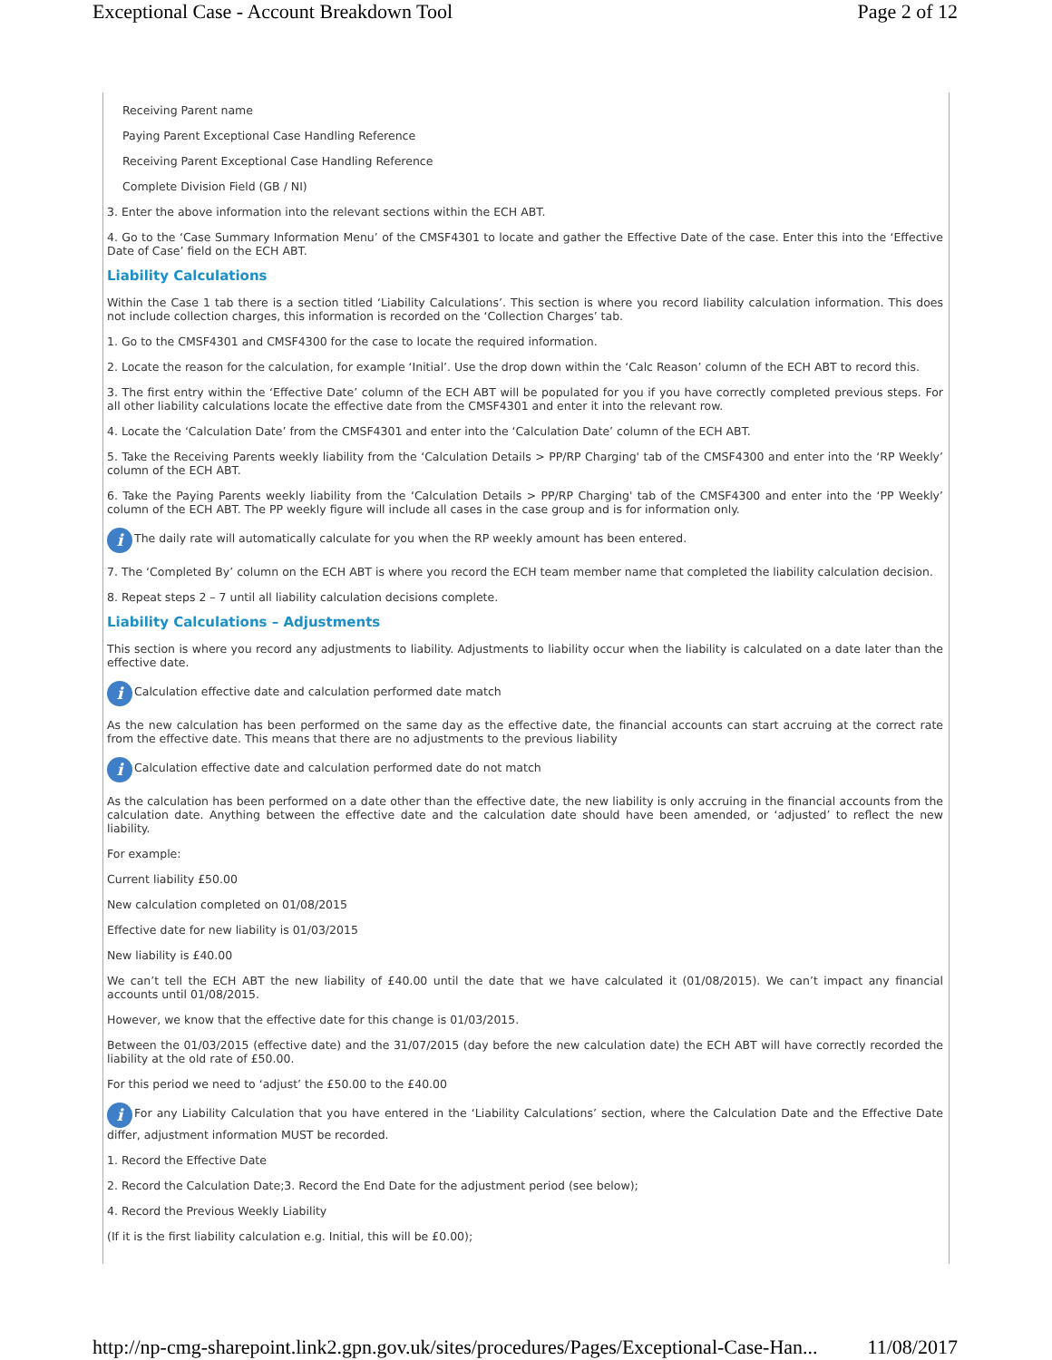Exceptional Case - Account Breakdown Tool Page 2 of 12
Receiving Parent name
Paying Parent Exceptional Case Handling Reference
Receiving Parent Exceptional Case Handling Reference
Complete Division Field (GB / NI)
3. Enter the above information into the relevant sections within the ECH ABT.
4. Go to the ‘Case Summary Information Menu’ of the CMSF4301 to locate and gather the Effective Date of the case. Enter this into the ‘Effective Date of Case’ field on the ECH ABT.
Liability Calculations
Within the Case 1 tab there is a section titled ‘Liability Calculations’. This section is where you record liability calculation information. This does not include collection charges, this information is recorded on the ‘Collection Charges’ tab.
1. Go to the CMSF4301 and CMSF4300 for the case to locate the required information.
2. Locate the reason for the calculation, for example ‘Initial’. Use the drop down within the ‘Calc Reason’ column of the ECH ABT to record this.
3. The first entry within the ‘Effective Date’ column of the ECH ABT will be populated for you if you have correctly completed previous steps. For all other liability calculations locate the effective date from the CMSF4301 and enter it into the relevant row.
4. Locate the ‘Calculation Date’ from the CMSF4301 and enter into the ‘Calculation Date’ column of the ECH ABT.
5. Take the Receiving Parents weekly liability from the ‘Calculation Details > PP/RP Charging' tab of the CMSF4300 and enter into the ‘RP Weekly’ column of the ECH ABT.
6. Take the Paying Parents weekly liability from the ‘Calculation Details > PP/RP Charging' tab of the CMSF4300 and enter into the ‘PP Weekly’ column of the ECH ABT. The PP weekly figure will include all cases in the case group and is for information only.
i The daily rate will automatically calculate for you when the RP weekly amount has been entered.
7. The ‘Completed By’ column on the ECH ABT is where you record the ECH team member name that completed the liability calculation decision.
8. Repeat steps 2 – 7 until all liability calculation decisions complete.
Liability Calculations – Adjustments
This section is where you record any adjustments to liability. Adjustments to liability occur when the liability is calculated on a date later than the effective date.
i Calculation effective date and calculation performed date match
As the new calculation has been performed on the same day as the effective date, the financial accounts can start accruing at the correct rate from the effective date. This means that there are no adjustments to the previous liability
i Calculation effective date and calculation performed date do not match
As the calculation has been performed on a date other than the effective date, the new liability is only accruing in the financial accounts from the calculation date. Anything between the effective date and the calculation date should have been amended, or ‘adjusted’ to reflect the new liability.
For example:
Current liability £50.00
New calculation completed on 01/08/2015
Effective date for new liability is 01/03/2015
New liability is £40.00
We can’t tell the ECH ABT the new liability of £40.00 until the date that we have calculated it (01/08/2015). We can’t impact any financial accounts until 01/08/2015.
However, we know that the effective date for this change is 01/03/2015.
Between the 01/03/2015 (effective date) and the 31/07/2015 (day before the new calculation date) the ECH ABT will have correctly recorded the liability at the old rate of £50.00.
For this period we need to ‘adjust’ the £50.00 to the £40.00
i For any Liability Calculation that you have entered in the ‘Liability Calculations’ section, where the Calculation Date and the Effective Date differ, adjustment information MUST be recorded.
1. Record the Effective Date
2. Record the Calculation Date;3. Record the End Date for the adjustment period (see below);
4. Record the Previous Weekly Liability
(If it is the first liability calculation e.g. Initial, this will be £0.00);
http://np-cmg-sharepoint.link2.gpn.gov.uk/sites/procedures/Pages/Exceptional-Case-Han... 11/08/2017